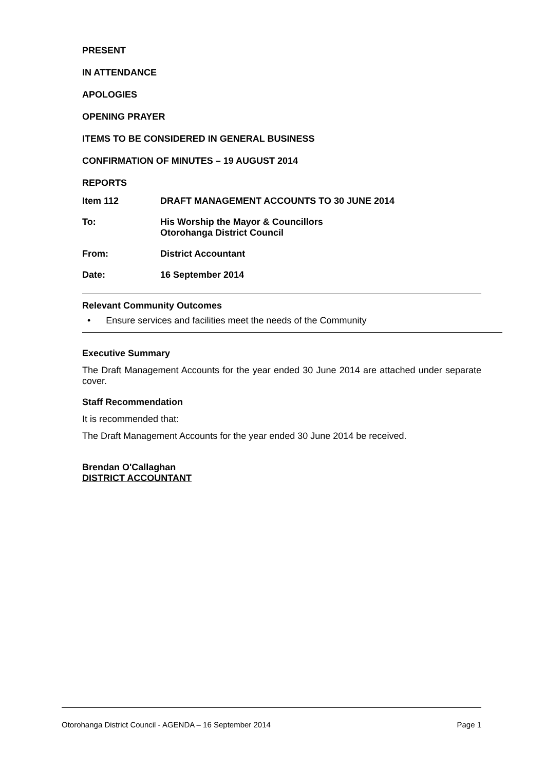PRESENT
IN ATTENDANCE
APOLOGIES
OPENING PRAYER
ITEMS TO BE CONSIDERED IN GENERAL BUSINESS
CONFIRMATION OF MINUTES – 19 AUGUST 2014
REPORTS
Item 112 DRAFT MANAGEMENT ACCOUNTS TO 30 JUNE 2014
To: His Worship the Mayor & Councillors
Otorohanga District Council
From: District Accountant
Date: 16 September 2014
Relevant Community Outcomes
• Ensure services and facilities meet the needs of the Community
Executive Summary
The Draft Management Accounts for the year ended 30 June 2014 are attached under separate cover.
Staff Recommendation
It is recommended that:
The Draft Management Accounts for the year ended 30 June 2014 be received.
Brendan O'Callaghan
DISTRICT ACCOUNTANT
Otorohanga District Council - AGENDA – 16 September 2014 Page 1